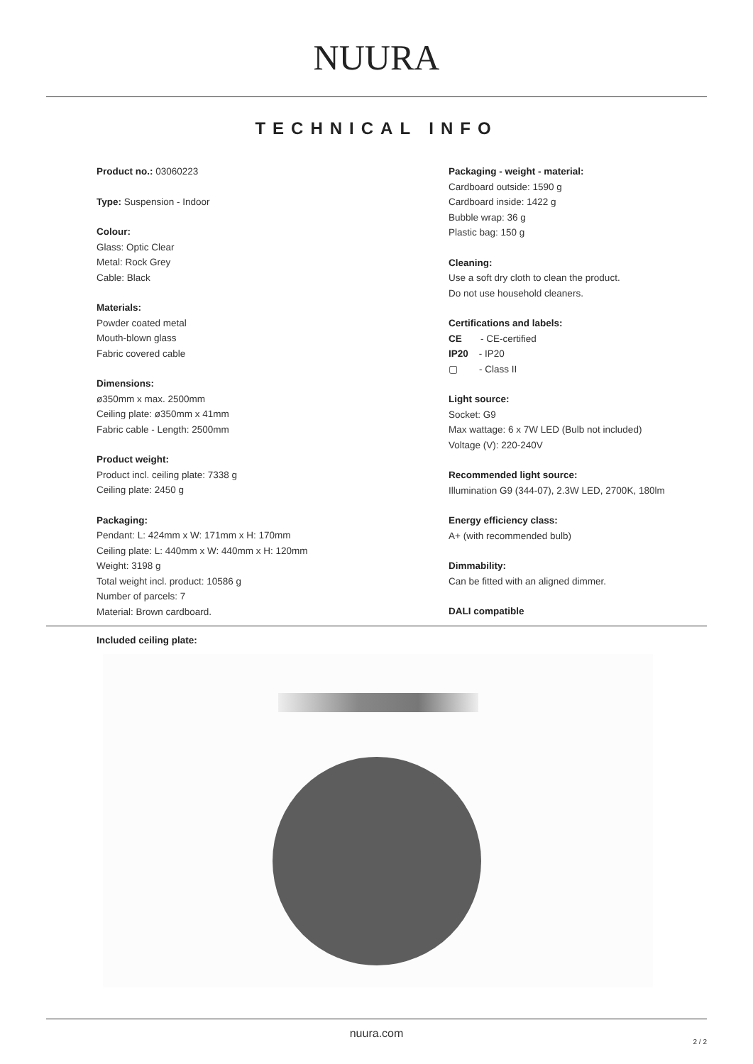NUURA
TECHNICAL INFO
Product no.: 03060223
Type: Suspension - Indoor
Colour:
Glass: Optic Clear
Metal: Rock Grey
Cable: Black
Materials:
Powder coated metal
Mouth-blown glass
Fabric covered cable
Dimensions:
ø350mm x max. 2500mm
Ceiling plate: ø350mm x 41mm
Fabric cable - Length: 2500mm
Product weight:
Product incl. ceiling plate: 7338 g
Ceiling plate: 2450 g
Packaging:
Pendant: L: 424mm x W: 171mm x H: 170mm
Ceiling plate: L: 440mm x W: 440mm x H: 120mm
Weight: 3198 g
Total weight incl. product: 10586 g
Number of parcels: 7
Material: Brown cardboard.
Packaging - weight - material:
Cardboard outside: 1590 g
Cardboard inside: 1422 g
Bubble wrap: 36 g
Plastic bag: 150 g
Cleaning:
Use a soft dry cloth to clean the product.
Do not use household cleaners.
Certifications and labels:
CE - CE-certified
IP20 - IP20
▢ - Class II
Light source:
Socket: G9
Max wattage: 6 x 7W LED (Bulb not included)
Voltage (V): 220-240V
Recommended light source:
Illumination G9 (344-07), 2.3W LED, 2700K, 180lm
Energy efficiency class:
A+ (with recommended bulb)
Dimmability:
Can be fitted with an aligned dimmer.
DALI compatible
Included ceiling plate:
nuura.com
2 / 2